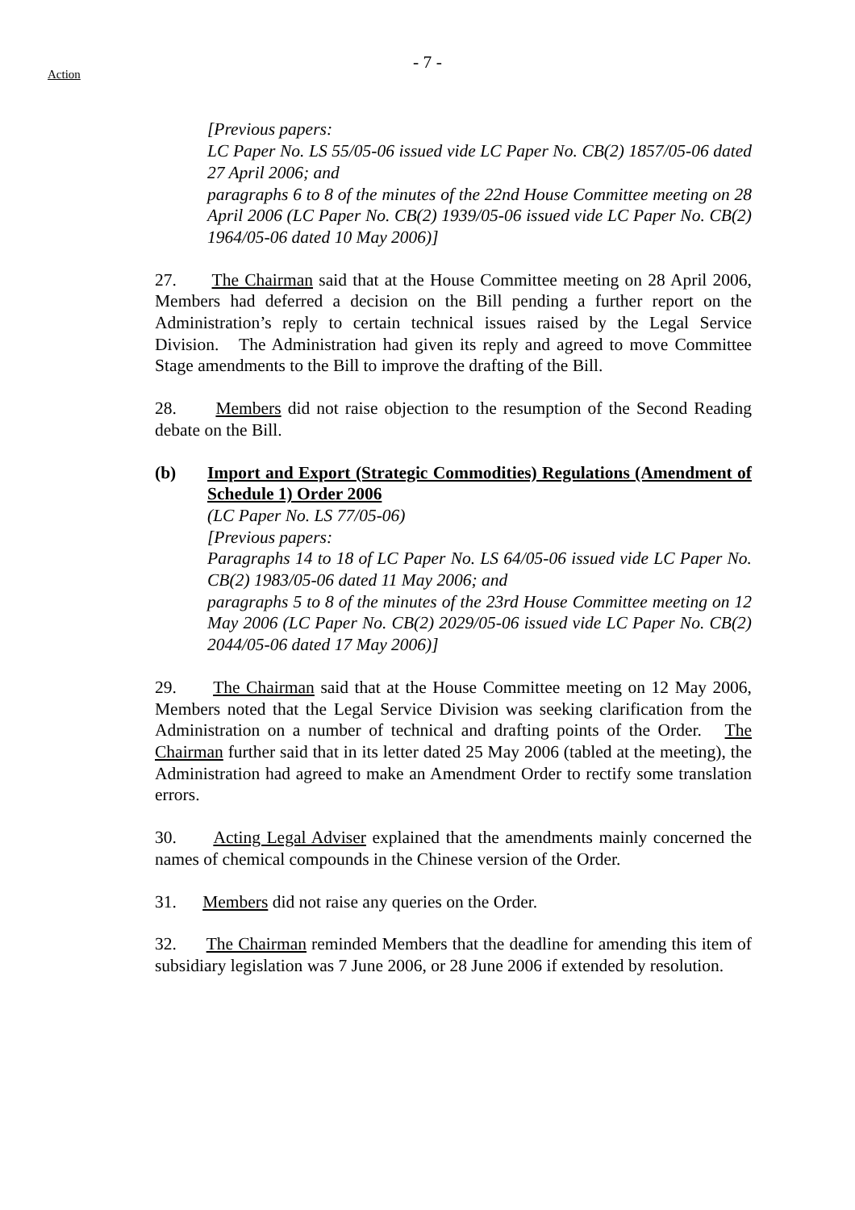- 7 -
Action
[Previous papers:
LC Paper No. LS 55/05-06 issued vide LC Paper No. CB(2) 1857/05-06 dated 27 April 2006; and
paragraphs 6 to 8 of the minutes of the 22nd House Committee meeting on 28 April 2006 (LC Paper No. CB(2) 1939/05-06 issued vide LC Paper No. CB(2) 1964/05-06 dated 10 May 2006)]
27. The Chairman said that at the House Committee meeting on 28 April 2006, Members had deferred a decision on the Bill pending a further report on the Administration’s reply to certain technical issues raised by the Legal Service Division. The Administration had given its reply and agreed to move Committee Stage amendments to the Bill to improve the drafting of the Bill.
28. Members did not raise objection to the resumption of the Second Reading debate on the Bill.
(b) Import and Export (Strategic Commodities) Regulations (Amendment of Schedule 1) Order 2006
(LC Paper No. LS 77/05-06)
[Previous papers:
Paragraphs 14 to 18 of LC Paper No. LS 64/05-06 issued vide LC Paper No. CB(2) 1983/05-06 dated 11 May 2006; and
paragraphs 5 to 8 of the minutes of the 23rd House Committee meeting on 12 May 2006 (LC Paper No. CB(2) 2029/05-06 issued vide LC Paper No. CB(2) 2044/05-06 dated 17 May 2006)]
29. The Chairman said that at the House Committee meeting on 12 May 2006, Members noted that the Legal Service Division was seeking clarification from the Administration on a number of technical and drafting points of the Order. The Chairman further said that in its letter dated 25 May 2006 (tabled at the meeting), the Administration had agreed to make an Amendment Order to rectify some translation errors.
30. Acting Legal Adviser explained that the amendments mainly concerned the names of chemical compounds in the Chinese version of the Order.
31. Members did not raise any queries on the Order.
32. The Chairman reminded Members that the deadline for amending this item of subsidiary legislation was 7 June 2006, or 28 June 2006 if extended by resolution.